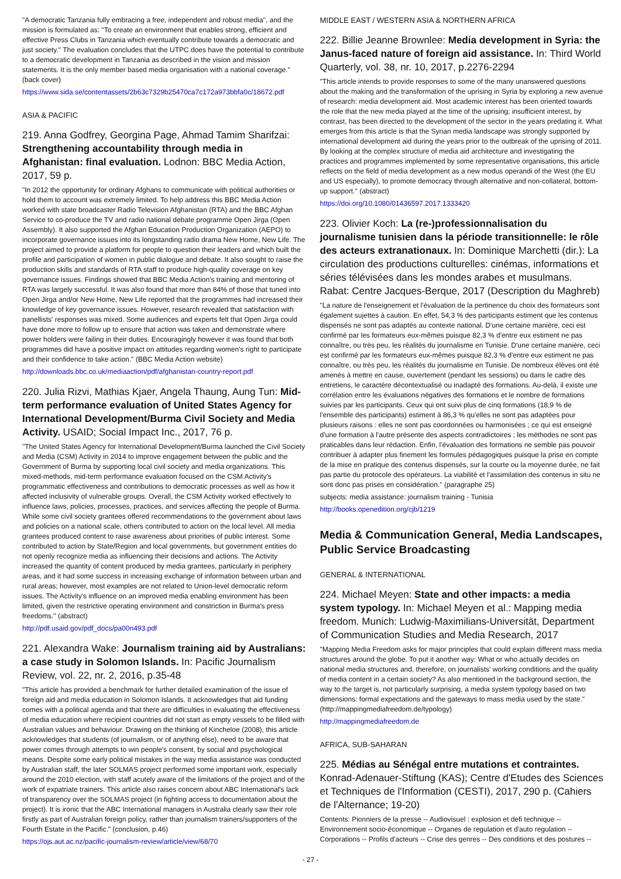"A democratic Tanzania fully embracing a free, independent and robust media", and the mission is formulated as: "To create an environment that enables strong, efficient and effective Press Clubs in Tanzania which eventually contribute towards a democratic and just society." The evaluation concludes that the UTPC does have the potential to contribute to a democratic development in Tanzania as described in the vision and mission statements. It is the only member based media organisation with a national coverage." (back cover)
https://www.sida.se/contentassets/2b63c7329b25470ca7c172a973bbfa0c/18672.pdf
ASIA & PACIFIC
219. Anna Godfrey, Georgina Page, Ahmad Tamim Sharifzai: Strengthening accountability through media in Afghanistan: final evaluation. Lodnon: BBC Media Action, 2017, 59 p.
"In 2012 the opportunity for ordinary Afghans to communicate with political authorities or hold them to account was extremely limited. To help address this BBC Media Action worked with state broadcaster Radio Television Afghanistan (RTA) and the BBC Afghan Service to co-produce the TV and radio national debate programme Open Jirga (Open Assembly). It also supported the Afghan Education Production Organization (AEPO) to incorporate governance issues into its longstanding radio drama New Home, New Life. The project aimed to provide a platform for people to question their leaders and which built the profile and participation of women in public dialogue and debate. It also sought to raise the production skills and standards of RTA staff to produce high-quality coverage on key governance issues. Findings showed that BBC Media Action's training and mentoring of RTA was largely successful. It was also found that more than 84% of those that tuned into Open Jirga and/or New Home, New Life reported that the programmes had increased their knowledge of key governance issues. However, research revealed that satisfaction with panellists' responses was mixed. Some audiences and experts felt that Open Jirga could have done more to follow up to ensure that action was taken and demonstrate where power holders were failing in their duties. Encouragingly however it was found that both programmes did have a positive impact on attitudes regarding women's right to participate and their confidence to take action." (BBC Media Action website)
http://downloads.bbc.co.uk/mediaaction/pdf/afghanistan-country-report.pdf
220. Julia Rizvi, Mathias Kjaer, Angela Thaung, Aung Tun: Mid-term performance evaluation of United States Agency for International Development/Burma Civil Society and Media Activity. USAID; Social Impact Inc., 2017, 76 p.
"The United States Agency for International Development/Burma launched the Civil Society and Media (CSM) Activity in 2014 to improve engagement between the public and the Government of Burma by supporting local civil society and media organizations. This mixed-methods, mid-term performance evaluation focused on the CSM Activity's programmatic effectiveness and contributions to democratic processes as well as how it affected inclusivity of vulnerable groups. Overall, the CSM Activity worked effectively to influence laws, policies, processes, practices, and services affecting the people of Burma. While some civil society grantees offered recommendations to the government about laws and policies on a national scale, others contributed to action on the local level. All media grantees produced content to raise awareness about priorities of public interest. Some contributed to action by State/Region and local governments, but government entities do not openly recognize media as influencing their decisions and actions. The Activity increased the quantity of content produced by media grantees, particularly in periphery areas, and it had some success in increasing exchange of information between urban and rural areas; however, most examples are not related to Union-level democratic reform issues. The Activity's influence on an improved media enabling environment has been limited, given the restrictive operating environment and constriction in Burma's press freedoms." (abstract)
http://pdf.usaid.gov/pdf_docs/pa00n493.pdf
221. Alexandra Wake: Journalism training aid by Australians: a case study in Solomon Islands. In: Pacific Journalism Review, vol. 22, nr. 2, 2016, p.35-48
"This article has provided a benchmark for further detailed examination of the issue of foreign aid and media education in Solomon Islands. It acknowledges that aid funding comes with a political agenda and that there are difficulties in evaluating the effectiveness of media education where recipient countries did not start as empty vessels to be filled with Australian values and behaviour. Drawing on the thinking of Kincheloe (2008), this article acknowledges that students (of journalism, or of anything else), need to be aware that power comes through attempts to win people's consent, by social and psychological means. Despite some early political mistakes in the way media assistance was conducted by Australian staff, the later SOLMAS project performed some important work, especially around the 2010 election, with staff acutely aware of the limitations of the project and of the work of expatriate trainers. This article also raises concern about ABC International's lack of transparency over the SOLMAS project (in fighting access to documentation about the project). It is ironic that the ABC International managers in Australia clearly saw their role firstly as part of Australian foreign policy, rather than journalism trainers/supporters of the Fourth Estate in the Pacific." (conclusion, p.46)
https://ojs.aut.ac.nz/pacific-journalism-review/article/view/68/70
MIDDLE EAST / WESTERN ASIA & NORTHERN AFRICA
222. Billie Jeanne Brownlee: Media development in Syria: the Janus-faced nature of foreign aid assistance. In: Third World Quarterly, vol. 38, nr. 10, 2017, p.2276-2294
"This article intends to provide responses to some of the many unanswered questions about the making and the transformation of the uprising in Syria by exploring a new avenue of research: media development aid. Most academic interest has been oriented towards the role that the new media played at the time of the uprising; insufficient interest, by contrast, has been directed to the development of the sector in the years predating it. What emerges from this article is that the Syrian media landscape was strongly supported by international development aid during the years prior to the outbreak of the uprising of 2011. By looking at the complex structure of media aid architecture and investigating the practices and programmes implemented by some representative organisations, this article reflects on the field of media development as a new modus operandi of the West (the EU and US especially), to promote democracy through alternative and non-collateral, bottom-up support." (abstract)
https://doi.org/10.1080/01436597.2017.1333420
223. Olivier Koch: La (re-)professionnalisation du journalisme tunisien dans la période transitionnelle: le rôle des acteurs extranationaux. In: Dominique Marchetti (dir.): La circulation des productions culturelles: cinémas, informations et séries télévisées dans les mondes arabes et musulmans. Rabat: Centre Jacques-Berque, 2017 (Description du Maghreb)
"La nature de l'enseignement et l'évaluation de la pertinence du choix des formateurs sont également sujettes à caution. En effet, 54,3 % des participants estiment que les contenus dispensés ne sont pas adaptés au contexte national. D'une certaine manière, ceci est confirmé par les formateurs eux-mêmes puisque 82,3 % d'entre eux estiment ne pas connaître, ou très peu, les réalités du journalisme en Tunisie. D'une certaine manière, ceci est confirmé par les formateurs eux-mêmes puisque 82,3 % d'entre eux estiment ne pas connaître, ou très peu, les réalités du journalisme en Tunisie. De nombreux élèves ont été amenés à mettre en cause, ouvertement (pendant les sessions) ou dans le cadre des entretiens, le caractère décontextualisé ou inadapté des formations. Au-delà, il existe une corrélation entre les évaluations négatives des formations et le nombre de formations suivies par les participants. Ceux qui ont suivi plus de cinq formations (18,9 % de l'ensemble des participants) estiment à 86,3 % qu'elles ne sont pas adaptées pour plusieurs raisons : elles ne sont pas coordonnées ou harmonisées ; ce qui est enseigné d'une formation à l'autre présente des aspects contradictoires ; les méthodes ne sont pas praticables dans leur rédaction. Enfin, l'évaluation des formations ne semble pas pouvoir contribuer à adapter plus finement les formules pédagogiques puisque la prise en compte de la mise en pratique des contenus dispensés, sur la courte ou la moyenne durée, ne fait pas partie du protocole des opérateurs. La viabilité et l'assimilation des contenus in situ ne sont donc pas prises en considération." (paragraphe 25)
subjects: media assistance: journalism training - Tunisia
http://books.openedition.org/cjb/1219
Media & Communication General, Media Landscapes, Public Service Broadcasting
GENERAL & INTERNATIONAL
224. Michael Meyen: State and other impacts: a media system typology. In: Michael Meyen et al.: Mapping media freedom. Munich: Ludwig-Maximilians-Universität, Department of Communication Studies and Media Research, 2017
"Mapping Media Freedom asks for major principles that could explain different mass media structures around the globe. To put it another way: What or who actually decides on national media structures and, therefore, on journalists' working conditions and the quality of media content in a certain society? As also mentioned in the background section, the way to the target is, not particularly surprising, a media system typology based on two dimensions: formal expectations and the gateways to mass media used by the state." (http://mappingmediafreedom.de/typology)
http://mappingmediafreedom.de
AFRICA, SUB-SAHARAN
225. Médias au Sénégal entre mutations et contraintes. Konrad-Adenauer-Stiftung (KAS); Centre d'Etudes des Sciences et Techniques de l'Information (CESTI), 2017, 290 p. (Cahiers de l'Alternance; 19-20)
Contents: Pionniers de la presse -- Audiovisuel : explosion et defi technique -- Environnement socio-économique -- Organes de regulation et d'auto regulation -- Corporations -- Profils d'acteurs -- Crise des genres -- Des conditions et des postures --
- 27 -